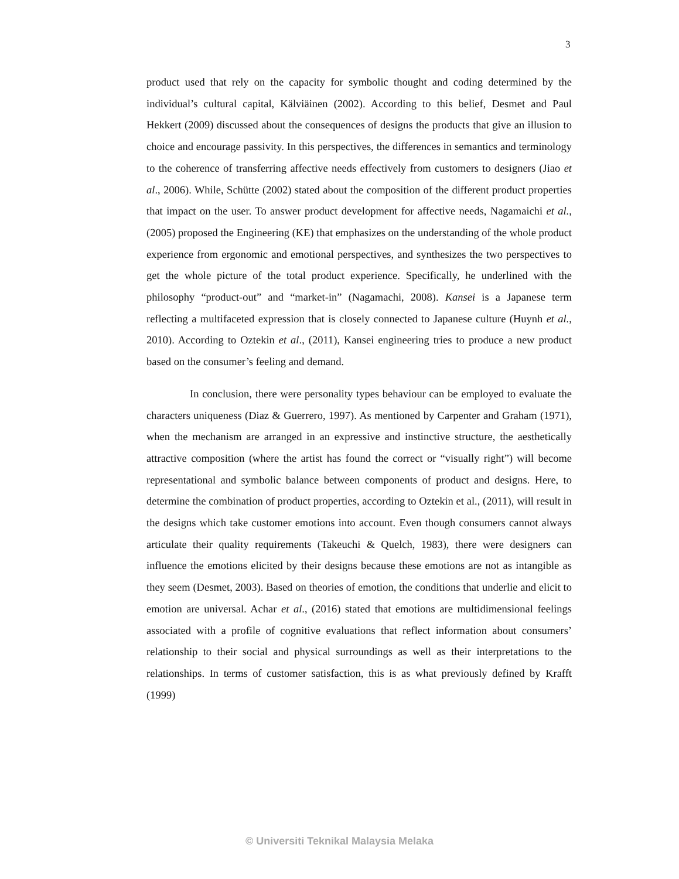3
product used that rely on the capacity for symbolic thought and coding determined by the individual’s cultural capital, Kälviäinen (2002). According to this belief, Desmet and Paul Hekkert (2009) discussed about the consequences of designs the products that give an illusion to choice and encourage passivity. In this perspectives, the differences in semantics and terminology to the coherence of transferring affective needs effectively from customers to designers (Jiao et al., 2006). While, Schütte (2002) stated about the composition of the different product properties that impact on the user. To answer product development for affective needs, Nagamaichi et al., (2005) proposed the Engineering (KE) that emphasizes on the understanding of the whole product experience from ergonomic and emotional perspectives, and synthesizes the two perspectives to get the whole picture of the total product experience. Specifically, he underlined with the philosophy “product-out” and “market-in” (Nagamachi, 2008). Kansei is a Japanese term reflecting a multifaceted expression that is closely connected to Japanese culture (Huynh et al., 2010). According to Oztekin et al., (2011), Kansei engineering tries to produce a new product based on the consumer’s feeling and demand.
In conclusion, there were personality types behaviour can be employed to evaluate the characters uniqueness (Diaz & Guerrero, 1997). As mentioned by Carpenter and Graham (1971), when the mechanism are arranged in an expressive and instinctive structure, the aesthetically attractive composition (where the artist has found the correct or “visually right”) will become representational and symbolic balance between components of product and designs. Here, to determine the combination of product properties, according to Oztekin et al., (2011), will result in the designs which take customer emotions into account. Even though consumers cannot always articulate their quality requirements (Takeuchi & Quelch, 1983), there were designers can influence the emotions elicited by their designs because these emotions are not as intangible as they seem (Desmet, 2003). Based on theories of emotion, the conditions that underlie and elicit to emotion are universal. Achar et al., (2016) stated that emotions are multidimensional feelings associated with a profile of cognitive evaluations that reflect information about consumers’ relationship to their social and physical surroundings as well as their interpretations to the relationships. In terms of customer satisfaction, this is as what previously defined by Krafft (1999)
© Universiti Teknikal Malaysia Melaka